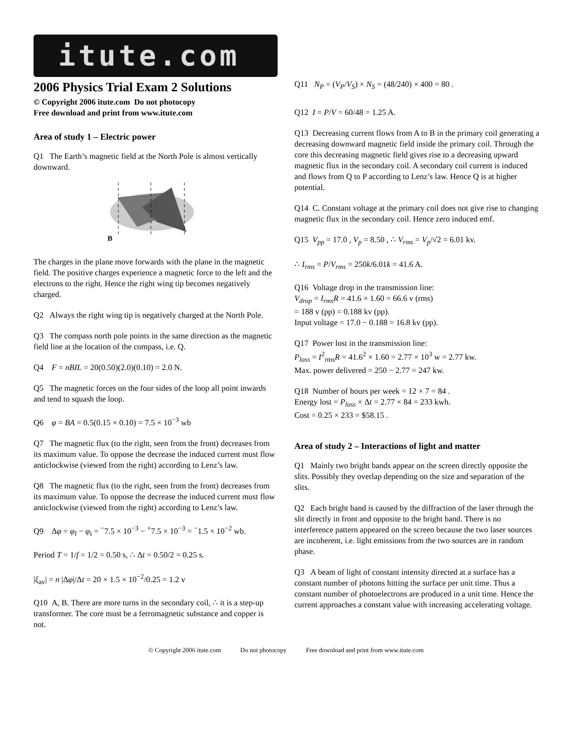itute.com
2006 Physics Trial Exam 2 Solutions
© Copyright 2006 itute.com Do not photocopy
Free download and print from www.itute.com
Area of study 1 – Electric power
Q1 The Earth’s magnetic field at the North Pole is almost vertically downward.
B
The charges in the plane move forwards with the plane in the magnetic field. The positive charges experience a magnetic force to the left and the electrons to the right. Hence the right wing tip becomes negatively charged.
Q2 Always the right wing tip is negatively charged at the North Pole.
Q3 The compass north pole points in the same direction as the magnetic field line at the location of the compass, i.e. Q.
Q4 F = nBIL = 20(0.50)(2.0)(0.10) = 2.0 N.
Q5 The magnetic forces on the four sides of the loop all point inwards and tend to squash the loop.
Q6 φ = BA = 0.5(0.15 × 0.10) = 7.5 × 10<sup>−3</sup> wb
Q7 The magnetic flux (to the right, seen from the front) decreases from its maximum value. To oppose the decrease the induced current must flow anticlockwise (viewed from the right) according to Lenz’s law.
Q8 The magnetic flux (to the right, seen from the front) decreases from its maximum value. To oppose the decrease the induced current must flow anticlockwise (viewed from the right) according to Lenz’s law.
Q9 Δφ = φ<sub>f</sub> − φ<sub>i</sub> = <sup>−</sup>7.5 × 10<sup>−3</sup> − <sup>+</sup>7.5 × 10<sup>−3</sup> = <sup>−</sup>1.5 × 10<sup>−2</sup> wb.
Period T = 1/f = 1/2 = 0.50 s, ∴ Δt = 0.50/2 = 0.25 s.
|ξ<sub>av</sub>| = n |Δφ|/Δt = 20 × 1.5 × 10<sup>−2</sup>/0.25 = 1.2 v
Q10 A, B. There are more turns in the secondary coil, ∴ it is a step-up transformer. The core must be a ferromagnetic substance and copper is not.
Q11 N<sub>P</sub> = (V<sub>P</sub>/V<sub>S</sub>) × N<sub>S</sub> = (48/240) × 400 = 80 .
Q12 I = P/V = 60/48 = 1.25 A.
Q13 Decreasing current flows from A to B in the primary coil generating a decreasing downward magnetic field inside the primary coil. Through the core this decreasing magnetic field gives rise to a decreasing upward magnetic flux in the secondary coil. A secondary coil current is induced and flows from Q to P according to Lenz’s law. Hence Q is at higher potential.
Q14 C. Constant voltage at the primary coil does not give rise to changing magnetic flux in the secondary coil. Hence zero induced emf.
Q15 V<sub>pp</sub> = 17.0 , V<sub>p</sub> = 8.50 , ∴ V<sub>rms</sub> = V<sub>p</sub>/√2 = 6.01 kv.
∴ I<sub>rms</sub> = P/V<sub>rms</sub> = 250k/6.01k = 41.6 A.
Q16 Voltage drop in the transmission line:
V<sub>drop</sub> = I<sub>rms</sub>R = 41.6 × 1.60 = 66.6 v (rms)
= 188 v (pp) = 0.188 kv (pp).
Input voltage = 17.0 − 0.188 = 16.8 kv (pp).
Q17 Power lost in the transmission line:
P<sub>loss</sub> = I<sup>2</sup><sub>rms</sub>R = 41.6<sup>2</sup> × 1.60 = 2.77 × 10<sup>3</sup> w = 2.77 kw.
Max. power delivered = 250 − 2.77 = 247 kw.
Q18 Number of hours per week = 12 × 7 = 84 .
Energy lost = P<sub>loss</sub> × Δt = 2.77 × 84 = 233 kwh.
Cost = 0.25 × 233 = $58.15 .
Area of study 2 – Interactions of light and matter
Q1 Mainly two bright bands appear on the screen directly opposite the slits. Possibly they overlap depending on the size and separation of the slits.
Q2 Each bright band is caused by the diffraction of the laser through the slit directly in front and opposite to the bright band. There is no interference pattern appeared on the screen because the two laser sources are incoherent, i.e. light emissions from the two sources are in random phase.
Q3 A beam of light of constant intensity directed at a surface has a constant number of photons hitting the surface per unit time. Thus a constant number of photoelectrons are produced in a unit time. Hence the current approaches a constant value with increasing accelerating voltage.
© Copyright 2006 itute.com Do not photocopy Free download and print from www.itute.com